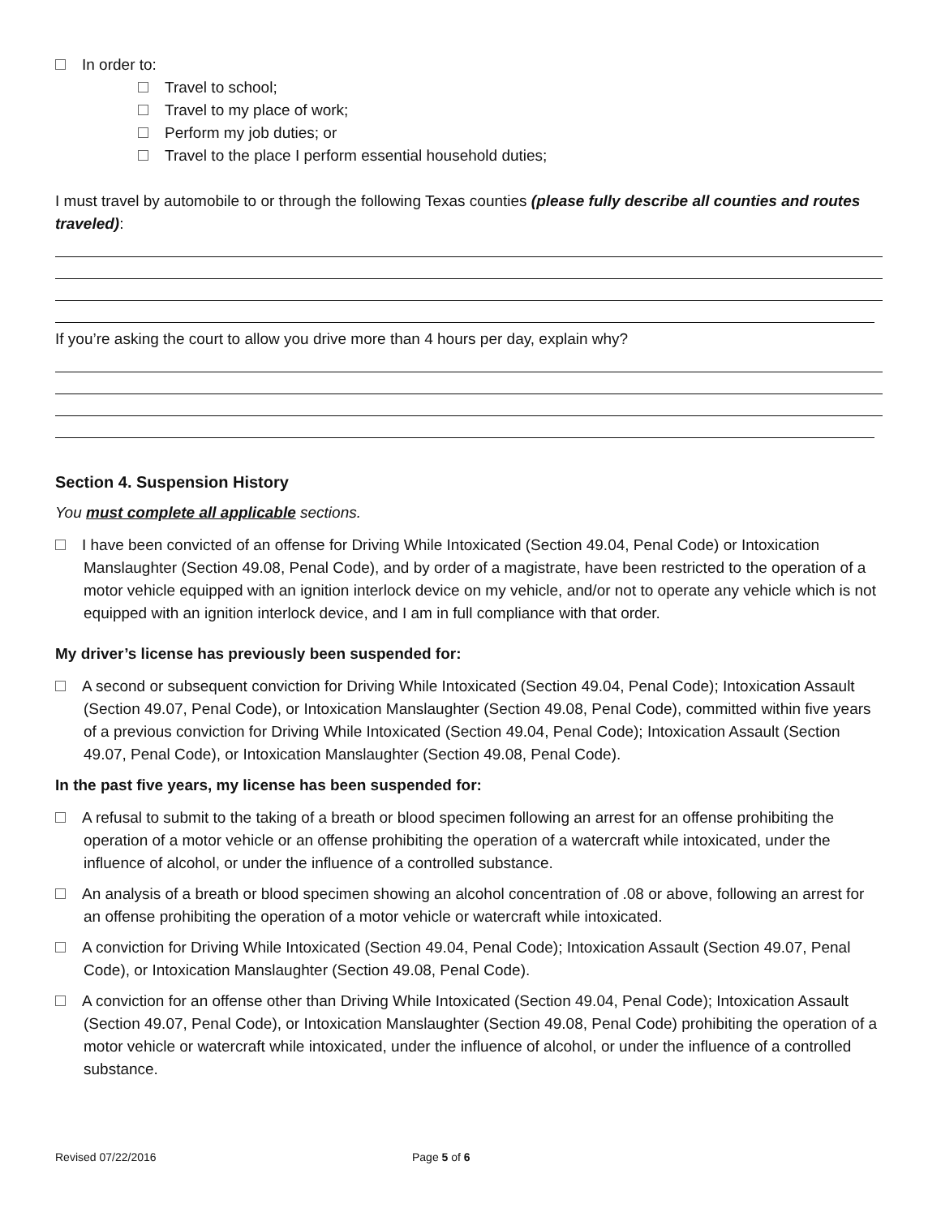In order to:
Travel to school;
Travel to my place of work;
Perform my job duties; or
Travel to the place I perform essential household duties;
I must travel by automobile to or through the following Texas counties (please fully describe all counties and routes traveled):
If you’re asking the court to allow you drive more than 4 hours per day, explain why?
Section 4. Suspension History
You must complete all applicable sections.
I have been convicted of an offense for Driving While Intoxicated (Section 49.04, Penal Code) or Intoxication Manslaughter (Section 49.08, Penal Code), and by order of a magistrate, have been restricted to the operation of a motor vehicle equipped with an ignition interlock device on my vehicle, and/or not to operate any vehicle which is not equipped with an ignition interlock device, and I am in full compliance with that order.
My driver’s license has previously been suspended for:
A second or subsequent conviction for Driving While Intoxicated (Section 49.04, Penal Code); Intoxication Assault (Section 49.07, Penal Code), or Intoxication Manslaughter (Section 49.08, Penal Code), committed within five years of a previous conviction for Driving While Intoxicated (Section 49.04, Penal Code); Intoxication Assault (Section 49.07, Penal Code), or Intoxication Manslaughter (Section 49.08, Penal Code).
In the past five years, my license has been suspended for:
A refusal to submit to the taking of a breath or blood specimen following an arrest for an offense prohibiting the operation of a motor vehicle or an offense prohibiting the operation of a watercraft while intoxicated, under the influence of alcohol, or under the influence of a controlled substance.
An analysis of a breath or blood specimen showing an alcohol concentration of .08 or above, following an arrest for an offense prohibiting the operation of a motor vehicle or watercraft while intoxicated.
A conviction for Driving While Intoxicated (Section 49.04, Penal Code); Intoxication Assault (Section 49.07, Penal Code), or Intoxication Manslaughter (Section 49.08, Penal Code).
A conviction for an offense other than Driving While Intoxicated (Section 49.04, Penal Code); Intoxication Assault (Section 49.07, Penal Code), or Intoxication Manslaughter (Section 49.08, Penal Code) prohibiting the operation of a motor vehicle or watercraft while intoxicated, under the influence of alcohol, or under the influence of a controlled substance.
Revised 07/22/2016 Page 5 of 6